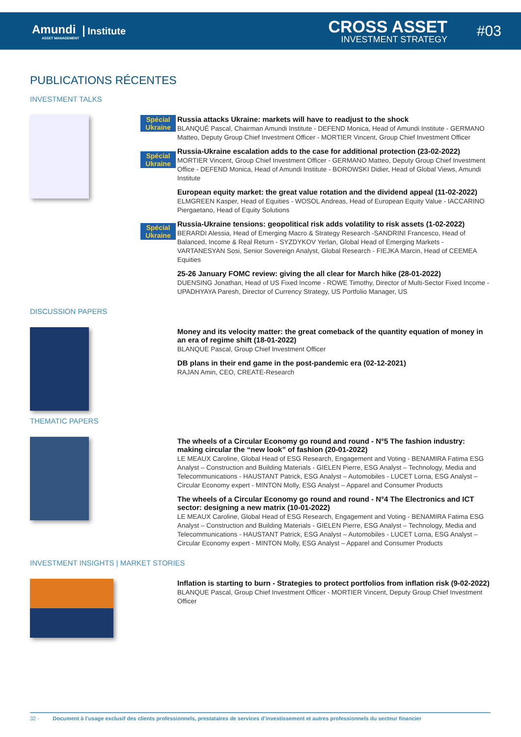Amundi
ASSET MANAGEMENT
Institute
CROSS ASSET
INVESTMENT STRATEGY
#03
PUBLICATIONS RÉCENTES
INVESTMENT TALKS
Spécial Ukraine
Spécial Ukraine
Spécial Ukraine
Russia attacks Ukraine: markets will have to readjust to the shock
BLANQUÉ Pascal, Chairman Amundi Institute - DEFEND Monica, Head of Amundi Institute - GERMANO Matteo, Deputy Group Chief Investment Officer - MORTIER Vincent, Group Chief Investment Officer
Russia-Ukraine escalation adds to the case for additional protection (23-02-2022)
MORTIER Vincent, Group Chief Investment Officer - GERMANO Matteo, Deputy Group Chief Investment Office - DEFEND Monica, Head of Amundi Institute - BOROWSKI Didier, Head of Global Views, Amundi Institute
European equity market: the great value rotation and the dividend appeal (11-02-2022)
ELMGREEN Kasper, Head of Equities - WOSOL Andreas, Head of European Equity Value - IACCARINO Piergaetano, Head of Equity Solutions
Russia-Ukraine tensions: geopolitical risk adds volatility to risk assets (1-02-2022)
BERARDI Alessia, Head of Emerging Macro & Strategy Research -SANDRINI Francesco, Head of Balanced, Income & Real Return - SYZDYKOV Yerlan, Global Head of Emerging Markets - VARTANESYAN Sosi, Senior Sovereign Analyst, Global Research - FIEJKA Marcin, Head of CEEMEA Equities
25-26 January FOMC review: giving the all clear for March hike (28-01-2022)
DUENSING Jonathan, Head of US Fixed Income - ROWE Timothy, Director of Multi-Sector Fixed Income - UPADHYAYA Paresh, Director of Currency Strategy, US Portfolio Manager, US
DISCUSSION PAPERS
Money and its velocity matter: the great comeback of the quantity equation of money in an era of regime shift (18-01-2022)
BLANQUE Pascal, Group Chief Investment Officer
DB plans in their end game in the post-pandemic era (02-12-2021)
RAJAN Amin, CEO, CREATE-Research
THEMATIC PAPERS
The wheels of a Circular Economy go round and round - N°5 The fashion industry: making circular the “new look” of fashion (20-01-2022)
LE MEAUX Caroline, Global Head of ESG Research, Engagement and Voting - BENAMIRA Fatima ESG Analyst – Construction and Building Materials - GIELEN Pierre, ESG Analyst – Technology, Media and Telecommunications - HAUSTANT Patrick, ESG Analyst – Automobiles - LUCET Lorna, ESG Analyst – Circular Economy expert - MINTON Molly, ESG Analyst – Apparel and Consumer Products
The wheels of a Circular Economy go round and round - N°4 The Electronics and ICT sector: designing a new matrix (10-01-2022)
LE MEAUX Caroline, Global Head of ESG Research, Engagement and Voting - BENAMIRA Fatima ESG Analyst – Construction and Building Materials - GIELEN Pierre, ESG Analyst – Technology, Media and Telecommunications - HAUSTANT Patrick, ESG Analyst – Automobiles - LUCET Lorna, ESG Analyst – Circular Economy expert - MINTON Molly, ESG Analyst – Apparel and Consumer Products
INVESTMENT INSIGHTS | MARKET STORIES
Inflation is starting to burn - Strategies to protect portfolios from inflation risk (9-02-2022)
BLANQUE Pascal, Group Chief Investment Officer - MORTIER Vincent, Deputy Group Chief Investment Officer
32 - Document à l’usage exclusif des clients professionnels, prestataires de services d’investissement et autres professionnels du secteur financier